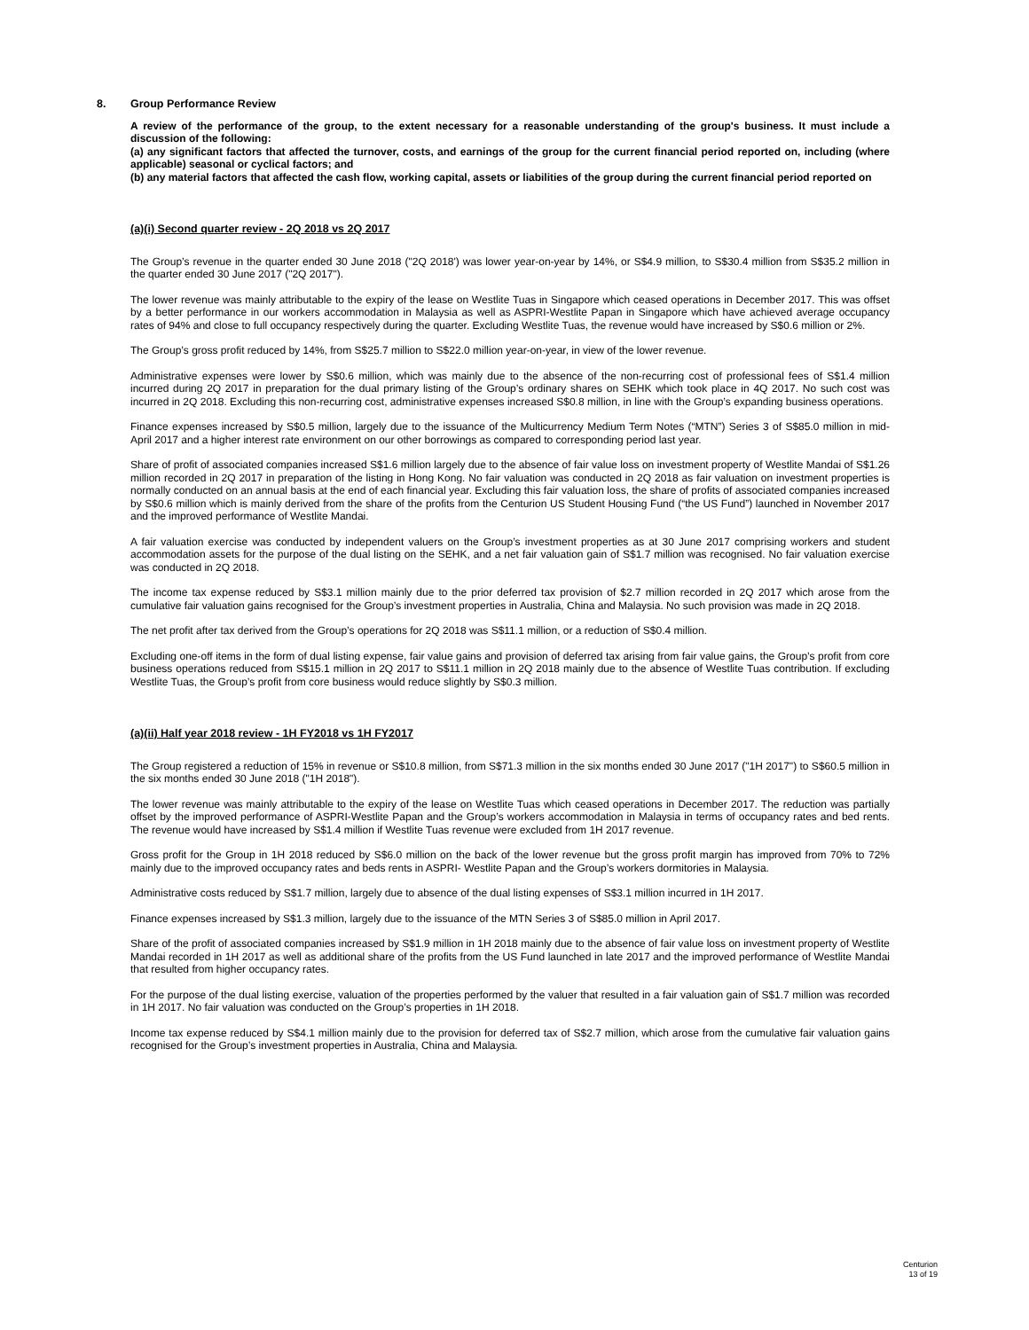8. Group Performance Review
A review of the performance of the group, to the extent necessary for a reasonable understanding of the group's business. It must include a discussion of the following:
(a) any significant factors that affected the turnover, costs, and earnings of the group for the current financial period reported on, including (where applicable) seasonal or cyclical factors; and
(b) any material factors that affected the cash flow, working capital, assets or liabilities of the group during the current financial period reported on
(a)(i) Second quarter review - 2Q 2018 vs 2Q 2017
The Group’s revenue in the quarter ended 30 June 2018 ("2Q 2018') was lower year-on-year by 14%, or S$4.9 million, to S$30.4 million from S$35.2 million in the quarter ended 30 June 2017 ("2Q 2017").
The lower revenue was mainly attributable to the expiry of the lease on Westlite Tuas in Singapore which ceased operations in December 2017. This was offset by a better performance in our workers accommodation in Malaysia as well as ASPRI-Westlite Papan in Singapore which have achieved average occupancy rates of 94% and close to full occupancy respectively during the quarter. Excluding Westlite Tuas, the revenue would have increased by S$0.6 million or 2%.
The Group’s gross profit reduced by 14%, from S$25.7 million to S$22.0 million year-on-year, in view of the lower revenue.
Administrative expenses were lower by S$0.6 million, which was mainly due to the absence of the non-recurring cost of professional fees of S$1.4 million incurred during 2Q 2017 in preparation for the dual primary listing of the Group’s ordinary shares on SEHK which took place in 4Q 2017. No such cost was incurred in 2Q 2018. Excluding this non-recurring cost, administrative expenses increased S$0.8 million, in line with the Group’s expanding business operations.
Finance expenses increased by S$0.5 million, largely due to the issuance of the Multicurrency Medium Term Notes (“MTN”) Series 3 of S$85.0 million in mid-April 2017 and a higher interest rate environment on our other borrowings as compared to corresponding period last year.
Share of profit of associated companies increased S$1.6 million largely due to the absence of fair value loss on investment property of Westlite Mandai of S$1.26 million recorded in 2Q 2017 in preparation of the listing in Hong Kong. No fair valuation was conducted in 2Q 2018 as fair valuation on investment properties is normally conducted on an annual basis at the end of each financial year. Excluding this fair valuation loss, the share of profits of associated companies increased by S$0.6 million which is mainly derived from the share of the profits from the Centurion US Student Housing Fund (“the US Fund”) launched in November 2017 and the improved performance of Westlite Mandai.
A fair valuation exercise was conducted by independent valuers on the Group’s investment properties as at 30 June 2017 comprising workers and student accommodation assets for the purpose of the dual listing on the SEHK, and a net fair valuation gain of S$1.7 million was recognised. No fair valuation exercise was conducted in 2Q 2018.
The income tax expense reduced by S$3.1 million mainly due to the prior deferred tax provision of $2.7 million recorded in 2Q 2017 which arose from the cumulative fair valuation gains recognised for the Group’s investment properties in Australia, China and Malaysia. No such provision was made in 2Q 2018.
The net profit after tax derived from the Group’s operations for 2Q 2018 was S$11.1 million, or a reduction of S$0.4 million.
Excluding one-off items in the form of dual listing expense, fair value gains and provision of deferred tax arising from fair value gains, the Group’s profit from core business operations reduced from S$15.1 million in 2Q 2017 to S$11.1 million in 2Q 2018 mainly due to the absence of Westlite Tuas contribution. If excluding Westlite Tuas, the Group’s profit from core business would reduce slightly by S$0.3 million.
(a)(ii) Half year 2018 review - 1H FY2018 vs 1H FY2017
The Group registered a reduction of 15% in revenue or S$10.8 million, from S$71.3 million in the six months ended 30 June 2017 ("1H 2017") to S$60.5 million in the six months ended 30 June 2018 ("1H 2018").
The lower revenue was mainly attributable to the expiry of the lease on Westlite Tuas which ceased operations in December 2017. The reduction was partially offset by the improved performance of ASPRI-Westlite Papan and the Group’s workers accommodation in Malaysia in terms of occupancy rates and bed rents. The revenue would have increased by S$1.4 million if Westlite Tuas revenue were excluded from 1H 2017 revenue.
Gross profit for the Group in 1H 2018 reduced by S$6.0 million on the back of the lower revenue but the gross profit margin has improved from 70% to 72% mainly due to the improved occupancy rates and beds rents in ASPRI- Westlite Papan and the Group’s workers dormitories in Malaysia.
Administrative costs reduced by S$1.7 million, largely due to absence of the dual listing expenses of S$3.1 million incurred in 1H 2017.
Finance expenses increased by S$1.3 million, largely due to the issuance of the MTN Series 3 of S$85.0 million in April 2017.
Share of the profit of associated companies increased by S$1.9 million in 1H 2018 mainly due to the absence of fair value loss on investment property of Westlite Mandai recorded in 1H 2017 as well as additional share of the profits from the US Fund launched in late 2017 and the improved performance of Westlite Mandai that resulted from higher occupancy rates.
For the purpose of the dual listing exercise, valuation of the properties performed by the valuer that resulted in a fair valuation gain of S$1.7 million was recorded in 1H 2017. No fair valuation was conducted on the Group’s properties in 1H 2018.
Income tax expense reduced by S$4.1 million mainly due to the provision for deferred tax of S$2.7 million, which arose from the cumulative fair valuation gains recognised for the Group’s investment properties in Australia, China and Malaysia.
Centurion
13 of 19